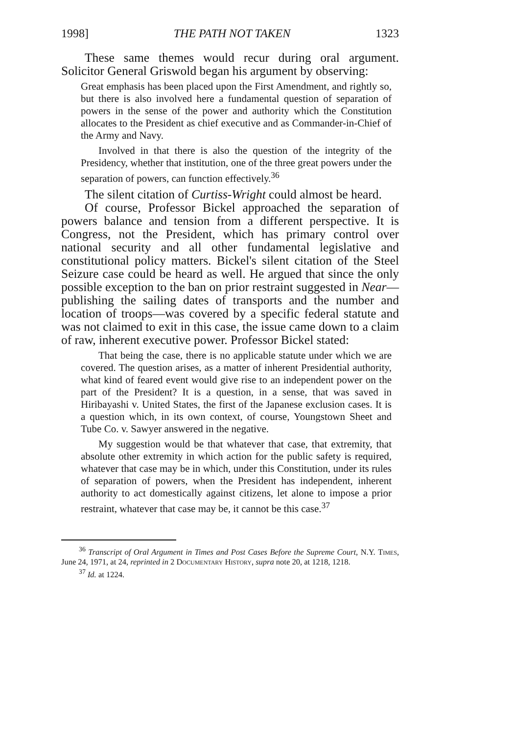1998] THE PATH NOT TAKEN 1323
These same themes would recur during oral argument. Solicitor General Griswold began his argument by observing:
Great emphasis has been placed upon the First Amendment, and rightly so, but there is also involved here a fundamental question of separation of powers in the sense of the power and authority which the Constitution allocates to the President as chief executive and as Commander-in-Chief of the Army and Navy.
Involved in that there is also the question of the integrity of the Presidency, whether that institution, one of the three great powers under the separation of powers, can function effectively.<sup>36</sup>
The silent citation of Curtiss-Wright could almost be heard.
Of course, Professor Bickel approached the separation of powers balance and tension from a different perspective. It is Congress, not the President, which has primary control over national security and all other fundamental legislative and constitutional policy matters. Bickel's silent citation of the Steel Seizure case could be heard as well. He argued that since the only possible exception to the ban on prior restraint suggested in Near—publishing the sailing dates of transports and the number and location of troops—was covered by a specific federal statute and was not claimed to exit in this case, the issue came down to a claim of raw, inherent executive power. Professor Bickel stated:
That being the case, there is no applicable statute under which we are covered. The question arises, as a matter of inherent Presidential authority, what kind of feared event would give rise to an independent power on the part of the President? It is a question, in a sense, that was saved in Hiribayashi v. United States, the first of the Japanese exclusion cases. It is a question which, in its own context, of course, Youngstown Sheet and Tube Co. v. Sawyer answered in the negative.
My suggestion would be that whatever that case, that extremity, that absolute other extremity in which action for the public safety is required, whatever that case may be in which, under this Constitution, under its rules of separation of powers, when the President has independent, inherent authority to act domestically against citizens, let alone to impose a prior restraint, whatever that case may be, it cannot be this case.<sup>37</sup>
<sup>36</sup> Transcript of Oral Argument in Times and Post Cases Before the Supreme Court, N.Y. Times, June 24, 1971, at 24, reprinted in 2 Documentary History, supra note 20, at 1218, 1218.
<sup>37</sup> Id. at 1224.